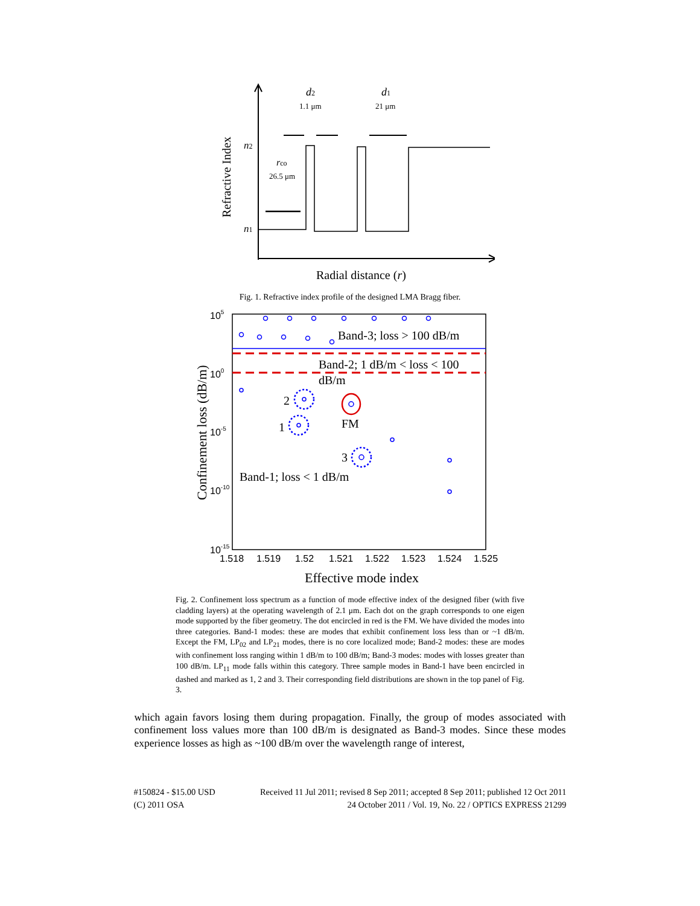Refractive Index
n2
n1
d2
1.1 μm
d1
21 μm
rco
26.5 μm
Radial distance (r)
Fig. 1. Refractive index profile of the designed LMA Bragg fiber.
105
100
10-5
10-10
10-15
1.518
1.519
1.52
1.521
1.522
1.523
1.524
1.525
Band-3; loss > 100 dB/m
Band-2; 1 dB/m < loss < 100
dB/m
2
1
FM
3
Band-1; loss < 1 dB/m
Effective mode index
Confinement loss (dB/m)
Fig. 2. Confinement loss spectrum as a function of mode effective index of the designed fiber (with five cladding layers) at the operating wavelength of 2.1 μm. Each dot on the graph corresponds to one eigen mode supported by the fiber geometry. The dot encircled in red is the FM. We have divided the modes into three categories. Band-1 modes: these are modes that exhibit confinement loss less than or ~1 dB/m. Except the FM, LP<sub>02</sub> and LP<sub>21</sub> modes, there is no core localized mode; Band-2 modes: these are modes with confinement loss ranging within 1 dB/m to 100 dB/m; Band-3 modes: modes with losses greater than 100 dB/m. LP<sub>11</sub> mode falls within this category. Three sample modes in Band-1 have been encircled in dashed and marked as 1, 2 and 3. Their corresponding field distributions are shown in the top panel of Fig. 3.
which again favors losing them during propagation. Finally, the group of modes associated with confinement loss values more than 100 dB/m is designated as Band-3 modes. Since these modes experience losses as high as ~100 dB/m over the wavelength range of interest,
#150824 - $15.00 USD
(C) 2011 OSA
Received 11 Jul 2011; revised 8 Sep 2011; accepted 8 Sep 2011; published 12 Oct 2011
24 October 2011 / Vol. 19, No. 22 / OPTICS EXPRESS 21299